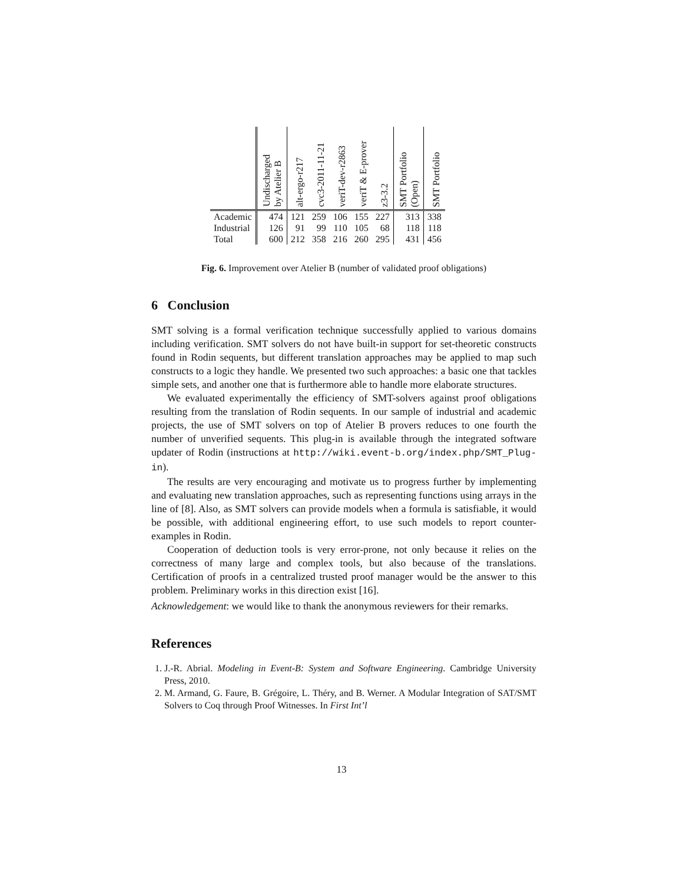| | Undischarged by Atelier B | alt-ergo-r217 | cvc3-2011-11-21 | veriT-dev-r2863 | veriT & E-prover | z3-3.2 | SMT Portfolio (Open) | SMT Portfolio |
| --- | --- | --- | --- | --- | --- | --- | --- | --- |
| Academic | 474 | 121 | 259 | 106 | 155 | 227 | 313 | 338 |
| Industrial | 126 | 91 | 99 | 110 | 105 | 68 | 118 | 118 |
| Total | 600 | 212 | 358 | 216 | 260 | 295 | 431 | 456 |
Fig. 6. Improvement over Atelier B (number of validated proof obligations)
6 Conclusion
SMT solving is a formal verification technique successfully applied to various domains including verification. SMT solvers do not have built-in support for set-theoretic constructs found in Rodin sequents, but different translation approaches may be applied to map such constructs to a logic they handle. We presented two such approaches: a basic one that tackles simple sets, and another one that is furthermore able to handle more elaborate structures.
We evaluated experimentally the efficiency of SMT-solvers against proof obligations resulting from the translation of Rodin sequents. In our sample of industrial and academic projects, the use of SMT solvers on top of Atelier B provers reduces to one fourth the number of unverified sequents. This plug-in is available through the integrated software updater of Rodin (instructions at http://wiki.event-b.org/index.php/SMT_Plug-in).
The results are very encouraging and motivate us to progress further by implementing and evaluating new translation approaches, such as representing functions using arrays in the line of [8]. Also, as SMT solvers can provide models when a formula is satisfiable, it would be possible, with additional engineering effort, to use such models to report counter-examples in Rodin.
Cooperation of deduction tools is very error-prone, not only because it relies on the correctness of many large and complex tools, but also because of the translations. Certification of proofs in a centralized trusted proof manager would be the answer to this problem. Preliminary works in this direction exist [16].
Acknowledgement: we would like to thank the anonymous reviewers for their remarks.
References
1. J.-R. Abrial. Modeling in Event-B: System and Software Engineering. Cambridge University Press, 2010.
2. M. Armand, G. Faure, B. Grégoire, L. Théry, and B. Werner. A Modular Integration of SAT/SMT Solvers to Coq through Proof Witnesses. In First Int’l
13